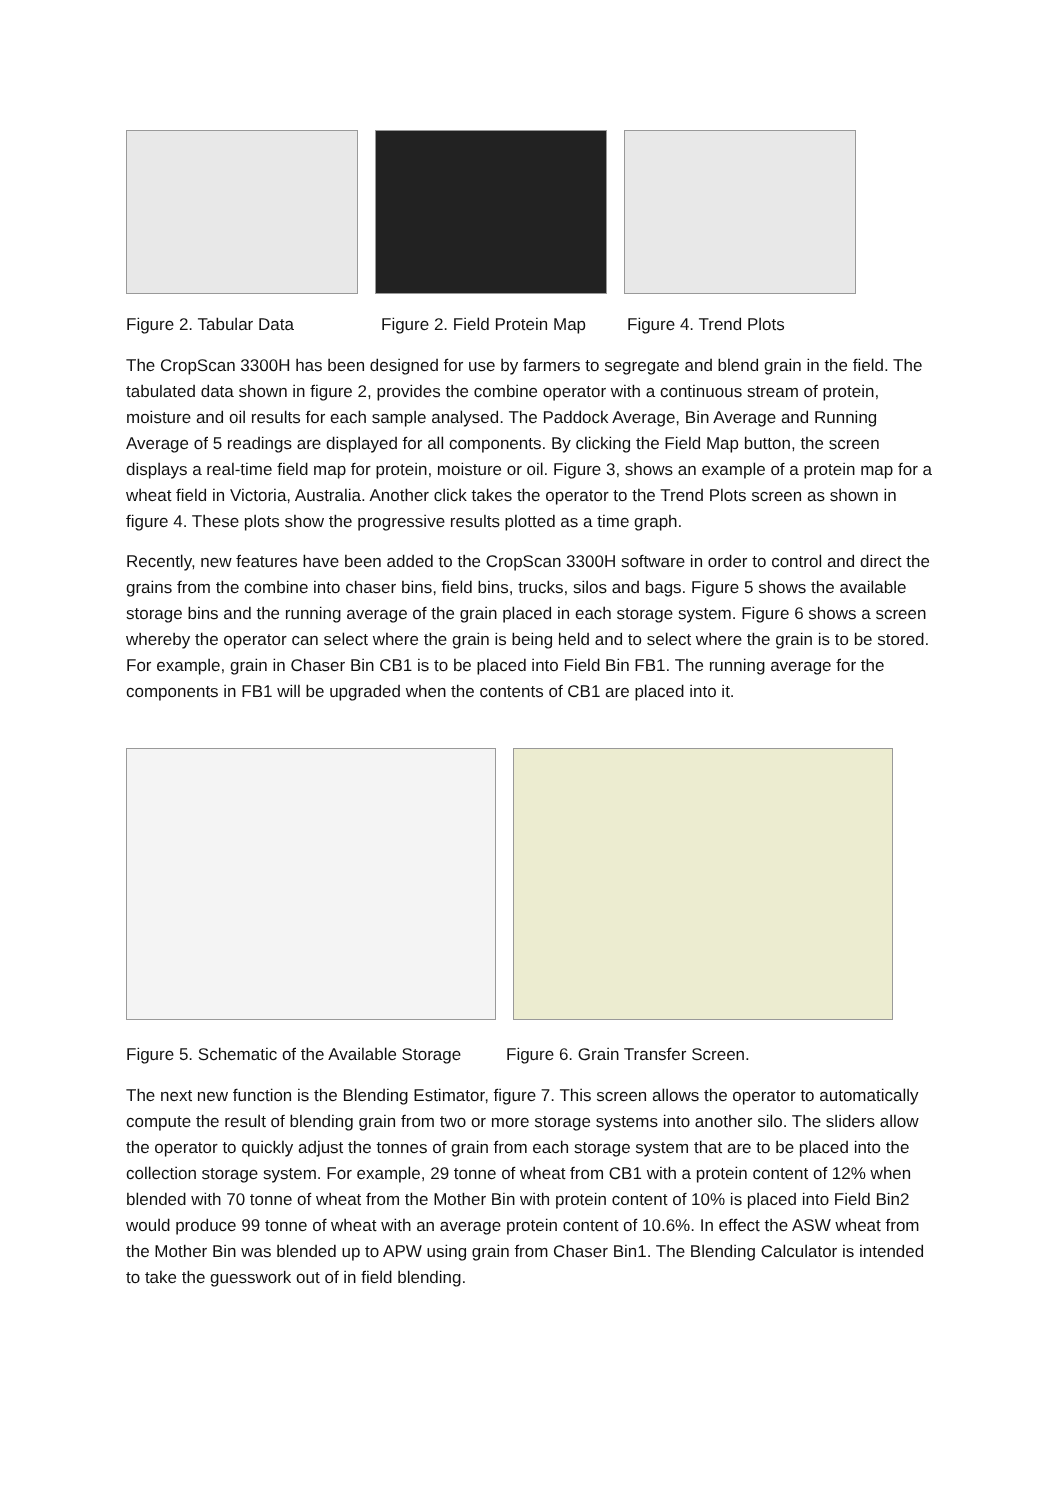Figure 2. Tabular Data Figure 2. Field Protein Map Figure 4. Trend Plots
The CropScan 3300H has been designed for use by farmers to segregate and blend grain in the field. The tabulated data shown in figure 2, provides the combine operator with a continuous stream of protein, moisture and oil results for each sample analysed. The Paddock Average, Bin Average and Running Average of 5 readings are displayed for all components. By clicking the Field Map button, the screen displays a real-time field map for protein, moisture or oil. Figure 3, shows an example of a protein map for a wheat field in Victoria, Australia. Another click takes the operator to the Trend Plots screen as shown in figure 4. These plots show the progressive results plotted as a time graph.
Recently, new features have been added to the CropScan 3300H software in order to control and direct the grains from the combine into chaser bins, field bins, trucks, silos and bags. Figure 5 shows the available storage bins and the running average of the grain placed in each storage system. Figure 6 shows a screen whereby the operator can select where the grain is being held and to select where the grain is to be stored. For example, grain in Chaser Bin CB1 is to be placed into Field Bin FB1. The running average for the components in FB1 will be upgraded when the contents of CB1 are placed into it.
Figure 5. Schematic of the Available Storage Figure 6. Grain Transfer Screen.
The next new function is the Blending Estimator, figure 7. This screen allows the operator to automatically compute the result of blending grain from two or more storage systems into another silo. The sliders allow the operator to quickly adjust the tonnes of grain from each storage system that are to be placed into the collection storage system. For example, 29 tonne of wheat from CB1 with a protein content of 12% when blended with 70 tonne of wheat from the Mother Bin with protein content of 10% is placed into Field Bin2 would produce 99 tonne of wheat with an average protein content of 10.6%. In effect the ASW wheat from the Mother Bin was blended up to APW using grain from Chaser Bin1. The Blending Calculator is intended to take the guesswork out of in field blending.